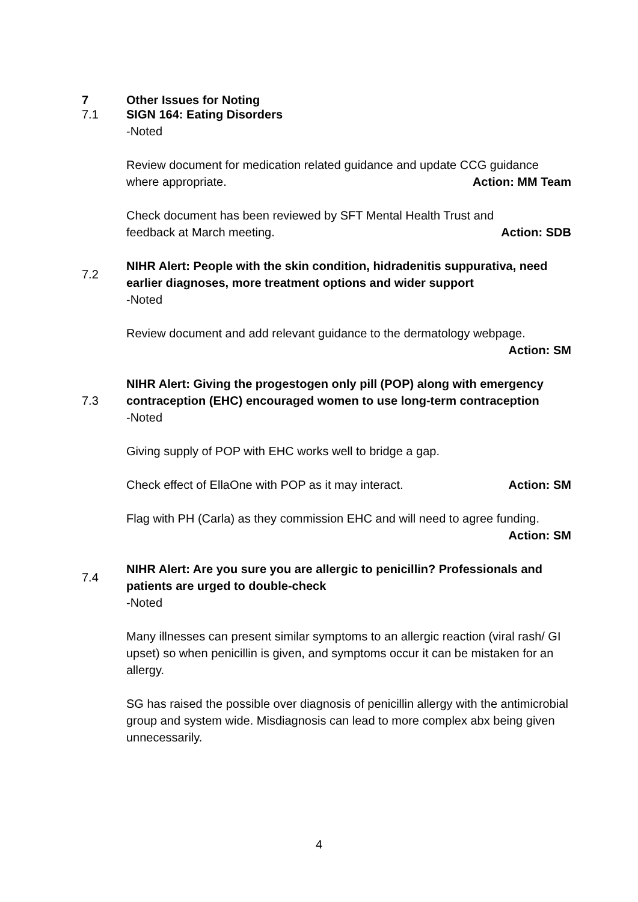7 Other Issues for Noting
7.1 SIGN 164: Eating Disorders
-Noted
Review document for medication related guidance and update CCG guidance
where appropriate. Action: MM Team
Check document has been reviewed by SFT Mental Health Trust and
feedback at March meeting. Action: SDB
7.2
NIHR Alert: People with the skin condition, hidradenitis suppurativa, need earlier diagnoses, more treatment options and wider support
-Noted
Review document and add relevant guidance to the dermatology webpage.
Action: SM
7.3
NIHR Alert: Giving the progestogen only pill (POP) along with emergency contraception (EHC) encouraged women to use long-term contraception
-Noted
Giving supply of POP with EHC works well to bridge a gap.
Check effect of EllaOne with POP as it may interact. Action: SM
Flag with PH (Carla) as they commission EHC and will need to agree funding.
Action: SM
7.4
NIHR Alert: Are you sure you are allergic to penicillin? Professionals and patients are urged to double-check
-Noted
Many illnesses can present similar symptoms to an allergic reaction (viral rash/ GI upset) so when penicillin is given, and symptoms occur it can be mistaken for an allergy.
SG has raised the possible over diagnosis of penicillin allergy with the antimicrobial group and system wide. Misdiagnosis can lead to more complex abx being given unnecessarily.
4